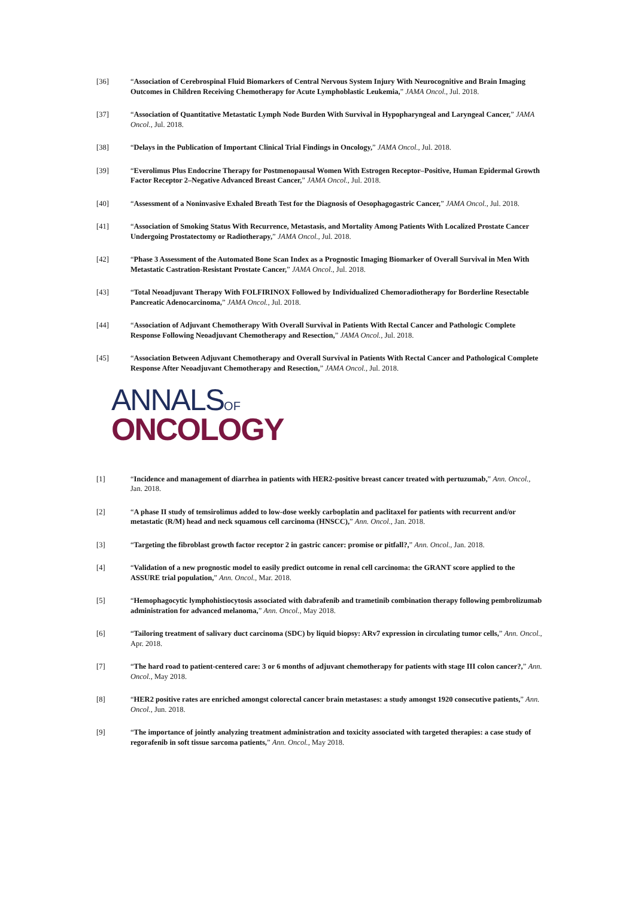[36] “Association of Cerebrospinal Fluid Biomarkers of Central Nervous System Injury With Neurocognitive and Brain Imaging Outcomes in Children Receiving Chemotherapy for Acute Lymphoblastic Leukemia,” JAMA Oncol., Jul. 2018.
[37] “Association of Quantitative Metastatic Lymph Node Burden With Survival in Hypopharyngeal and Laryngeal Cancer,” JAMA Oncol., Jul. 2018.
[38] “Delays in the Publication of Important Clinical Trial Findings in Oncology,” JAMA Oncol., Jul. 2018.
[39] “Everolimus Plus Endocrine Therapy for Postmenopausal Women With Estrogen Receptor–Positive, Human Epidermal Growth Factor Receptor 2–Negative Advanced Breast Cancer,” JAMA Oncol., Jul. 2018.
[40] “Assessment of a Noninvasive Exhaled Breath Test for the Diagnosis of Oesophagogastric Cancer,” JAMA Oncol., Jul. 2018.
[41] “Association of Smoking Status With Recurrence, Metastasis, and Mortality Among Patients With Localized Prostate Cancer Undergoing Prostatectomy or Radiotherapy,” JAMA Oncol., Jul. 2018.
[42] “Phase 3 Assessment of the Automated Bone Scan Index as a Prognostic Imaging Biomarker of Overall Survival in Men With Metastatic Castration-Resistant Prostate Cancer,” JAMA Oncol., Jul. 2018.
[43] “Total Neoadjuvant Therapy With FOLFIRINOX Followed by Individualized Chemoradiotherapy for Borderline Resectable Pancreatic Adenocarcinoma,” JAMA Oncol., Jul. 2018.
[44] “Association of Adjuvant Chemotherapy With Overall Survival in Patients With Rectal Cancer and Pathologic Complete Response Following Neoadjuvant Chemotherapy and Resection,” JAMA Oncol., Jul. 2018.
[45] “Association Between Adjuvant Chemotherapy and Overall Survival in Patients With Rectal Cancer and Pathological Complete Response After Neoadjuvant Chemotherapy and Resection,” JAMA Oncol., Jul. 2018.
ANNALSOF
ONCOLOGY
[1] “Incidence and management of diarrhea in patients with HER2-positive breast cancer treated with pertuzumab,” Ann. Oncol., Jan. 2018.
[2] “A phase II study of temsirolimus added to low-dose weekly carboplatin and paclitaxel for patients with recurrent and/or metastatic (R/M) head and neck squamous cell carcinoma (HNSCC),” Ann. Oncol., Jan. 2018.
[3] “Targeting the fibroblast growth factor receptor 2 in gastric cancer: promise or pitfall?,” Ann. Oncol., Jan. 2018.
[4] “Validation of a new prognostic model to easily predict outcome in renal cell carcinoma: the GRANT score applied to the ASSURE trial population,” Ann. Oncol., Mar. 2018.
[5] “Hemophagocytic lymphohistiocytosis associated with dabrafenib and trametinib combination therapy following pembrolizumab administration for advanced melanoma,” Ann. Oncol., May 2018.
[6] “Tailoring treatment of salivary duct carcinoma (SDC) by liquid biopsy: ARv7 expression in circulating tumor cells,” Ann. Oncol., Apr. 2018.
[7] “The hard road to patient-centered care: 3 or 6 months of adjuvant chemotherapy for patients with stage III colon cancer?,” Ann. Oncol., May 2018.
[8] “HER2 positive rates are enriched amongst colorectal cancer brain metastases: a study amongst 1920 consecutive patients,” Ann. Oncol., Jun. 2018.
[9] “The importance of jointly analyzing treatment administration and toxicity associated with targeted therapies: a case study of regorafenib in soft tissue sarcoma patients,” Ann. Oncol., May 2018.